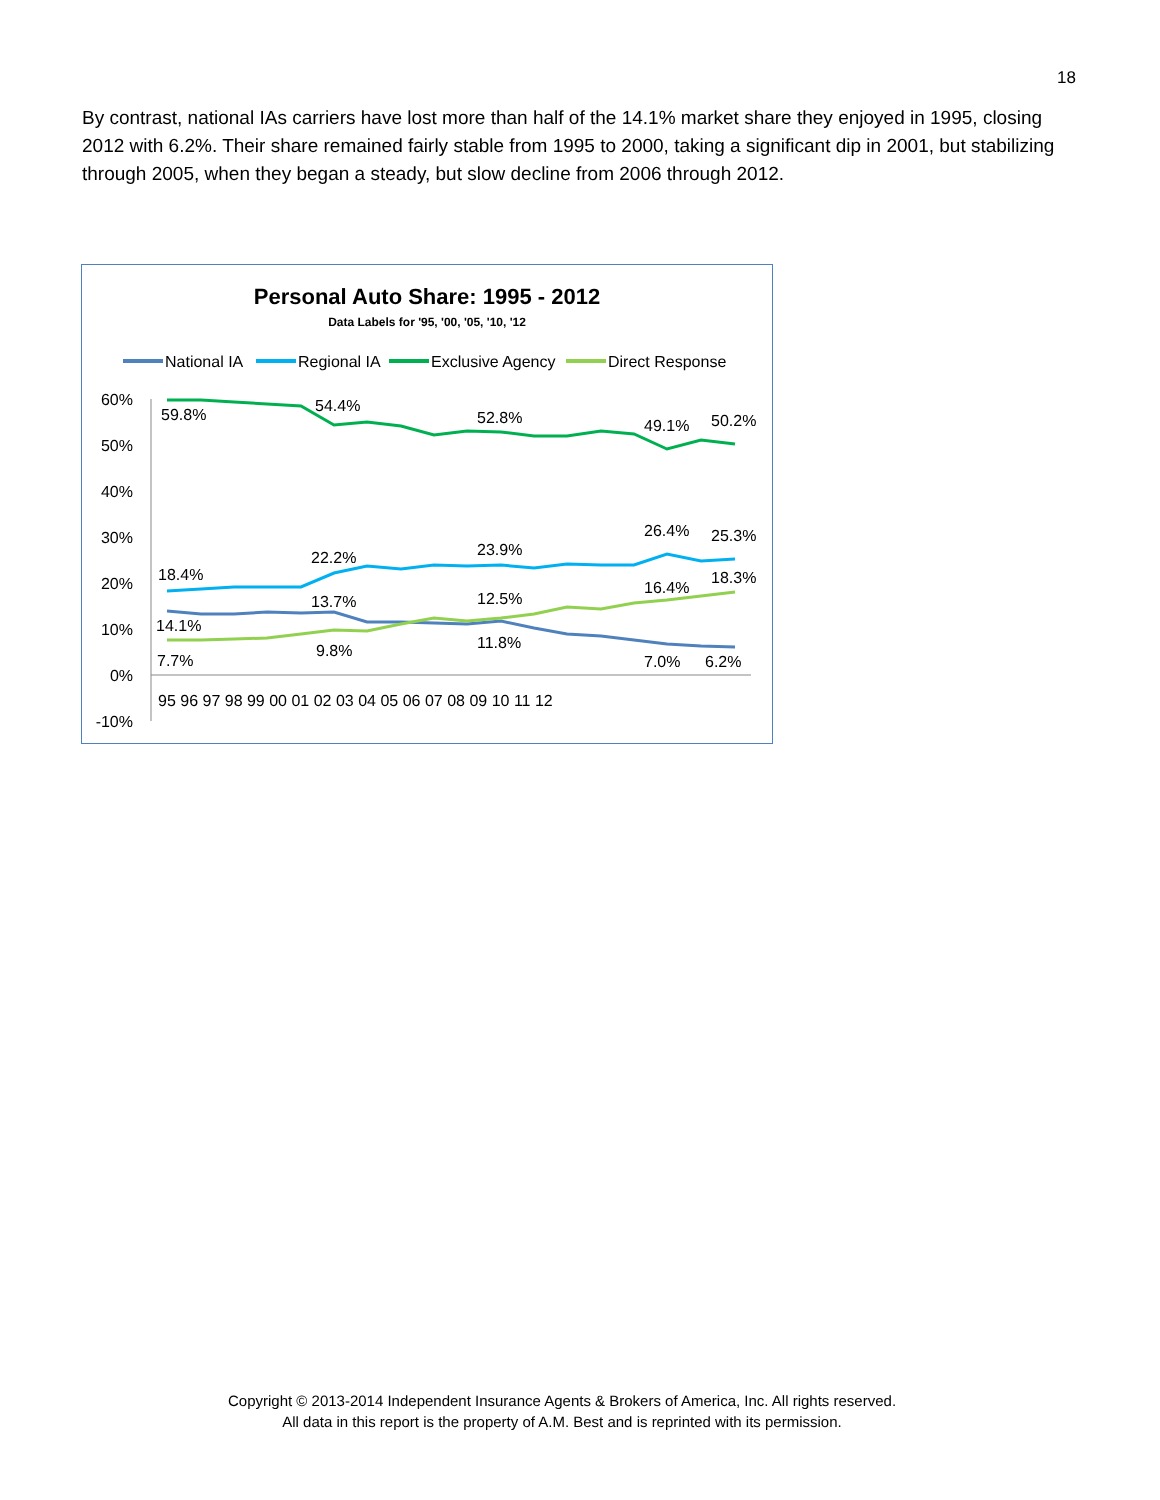18
By contrast, national IAs carriers have lost more than half of the 14.1% market share they enjoyed in 1995, closing 2012 with 6.2%. Their share remained fairly stable from 1995 to 2000, taking a significant dip in 2001, but stabilizing through 2005, when they began a steady, but slow decline from 2006 through 2012.
Personal Auto Share: 1995 - 2012
Data Labels for '95, '00, '05, '10, '12
National IA
Regional IA
Exclusive Agency
Direct Response
60%
50%
40%
30%
20%
10%
0%
-10%
95 96 97 98 99 00 01 02 03 04 05 06 07 08 09 10 11 12
59.8%
54.4%
52.8%
49.1%
50.2%
18.4%
22.2%
23.9%
26.4%
25.3%
13.7%
12.5%
16.4%
18.3%
14.1%
7.7%
9.8%
11.8%
7.0%
6.2%
Copyright © 2013-2014 Independent Insurance Agents & Brokers of America, Inc. All rights reserved.
All data in this report is the property of A.M. Best and is reprinted with its permission.